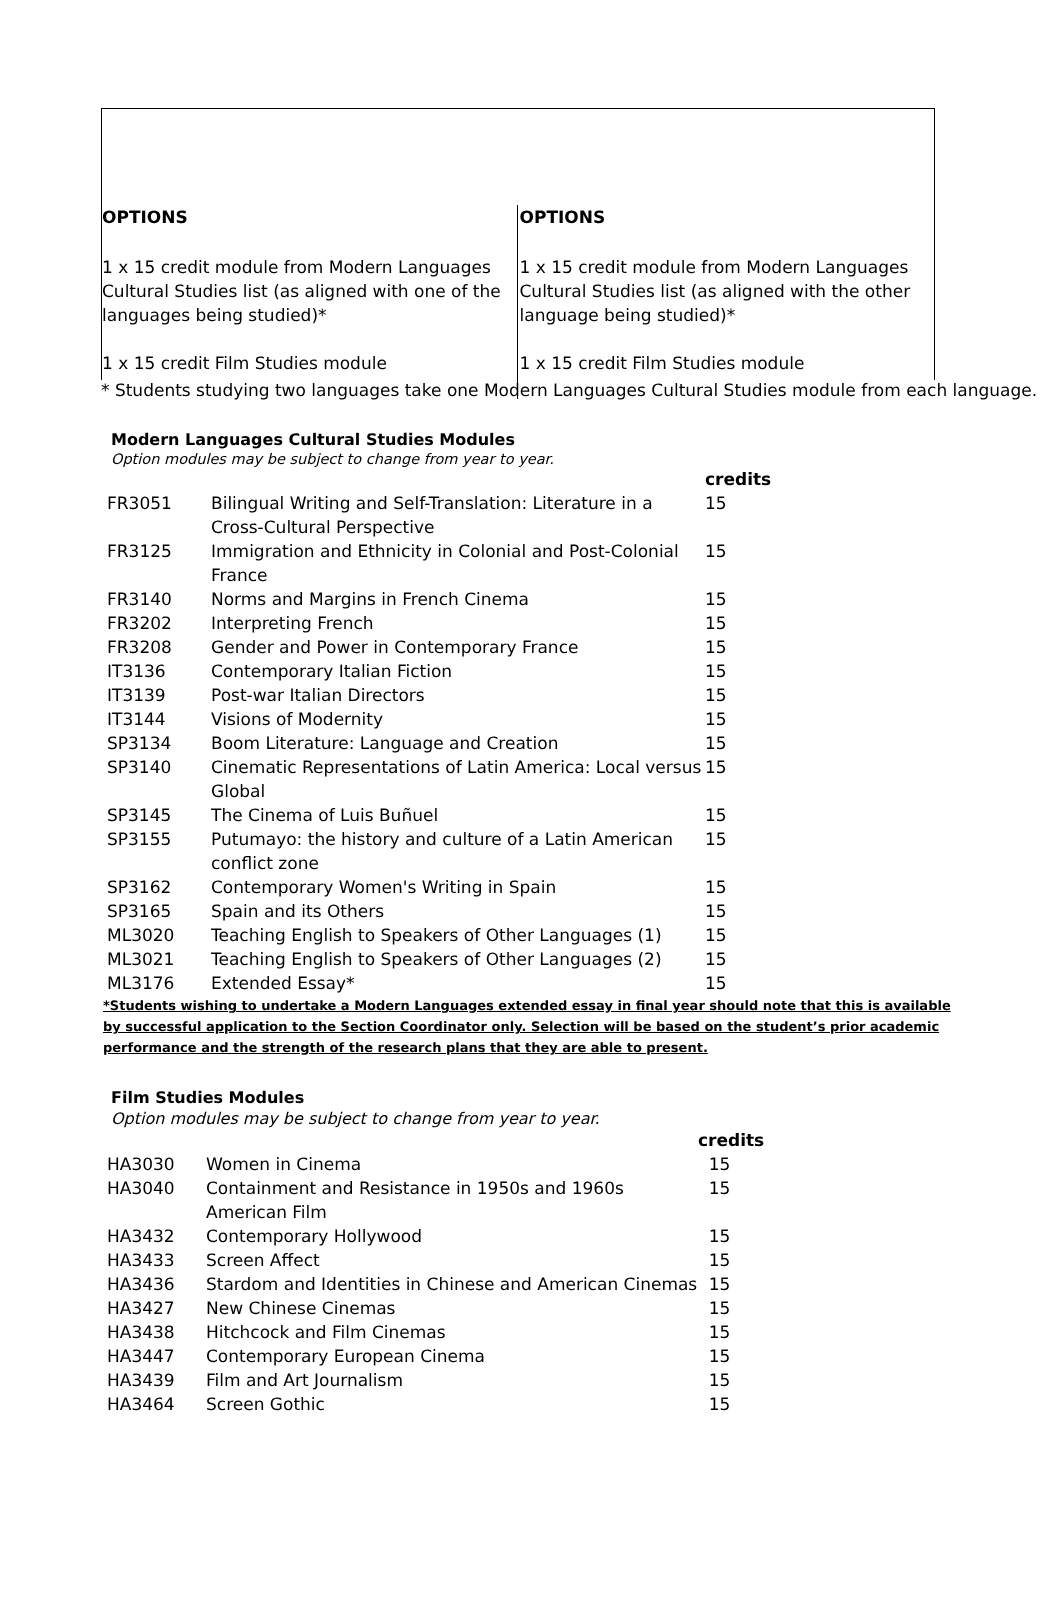OPTIONS
1 x 15 credit module from Modern Languages Cultural Studies list (as aligned with one of the languages being studied)*
1 x 15 credit Film Studies module
OPTIONS
1 x 15 credit module from Modern Languages Cultural Studies list (as aligned with the other language being studied)*
1 x 15 credit Film Studies module
* Students studying two languages take one Modern Languages Cultural Studies module from each language.
Modern Languages Cultural Studies Modules
Option modules may be subject to change from year to year.
| | | credits |
| FR3051 | Bilingual Writing and Self-Translation: Literature in a Cross-Cultural Perspective | 15 |
| FR3125 | Immigration and Ethnicity in Colonial and Post-Colonial France | 15 |
| FR3140 | Norms and Margins in French Cinema | 15 |
| FR3202 | Interpreting French | 15 |
| FR3208 | Gender and Power in Contemporary France | 15 |
| IT3136 | Contemporary Italian Fiction | 15 |
| IT3139 | Post-war Italian Directors | 15 |
| IT3144 | Visions of Modernity | 15 |
| SP3134 | Boom Literature: Language and Creation | 15 |
| SP3140 | Cinematic Representations of Latin America: Local versus Global | 15 |
| SP3145 | The Cinema of Luis Buñuel | 15 |
| SP3155 | Putumayo: the history and culture of a Latin American conflict zone | 15 |
| SP3162 | Contemporary Women's Writing in Spain | 15 |
| SP3165 | Spain and its Others | 15 |
| ML3020 | Teaching English to Speakers of Other Languages (1) | 15 |
| ML3021 | Teaching English to Speakers of Other Languages (2) | 15 |
| ML3176 | Extended Essay* | 15 |
*Students wishing to undertake a Modern Languages extended essay in final year should note that this is available by successful application to the Section Coordinator only. Selection will be based on the student’s prior academic performance and the strength of the research plans that they are able to present.
Film Studies Modules
Option modules may be subject to change from year to year.
| | | credits |
| HA3030 | Women in Cinema | 15 |
| HA3040 | Containment and Resistance in 1950s and 1960s American Film | 15 |
| HA3432 | Contemporary Hollywood | 15 |
| HA3433 | Screen Affect | 15 |
| HA3436 | Stardom and Identities in Chinese and American Cinemas | 15 |
| HA3427 | New Chinese Cinemas | 15 |
| HA3438 | Hitchcock and Film Cinemas | 15 |
| HA3447 | Contemporary European Cinema | 15 |
| HA3439 | Film and Art Journalism | 15 |
| HA3464 | Screen Gothic | 15 |